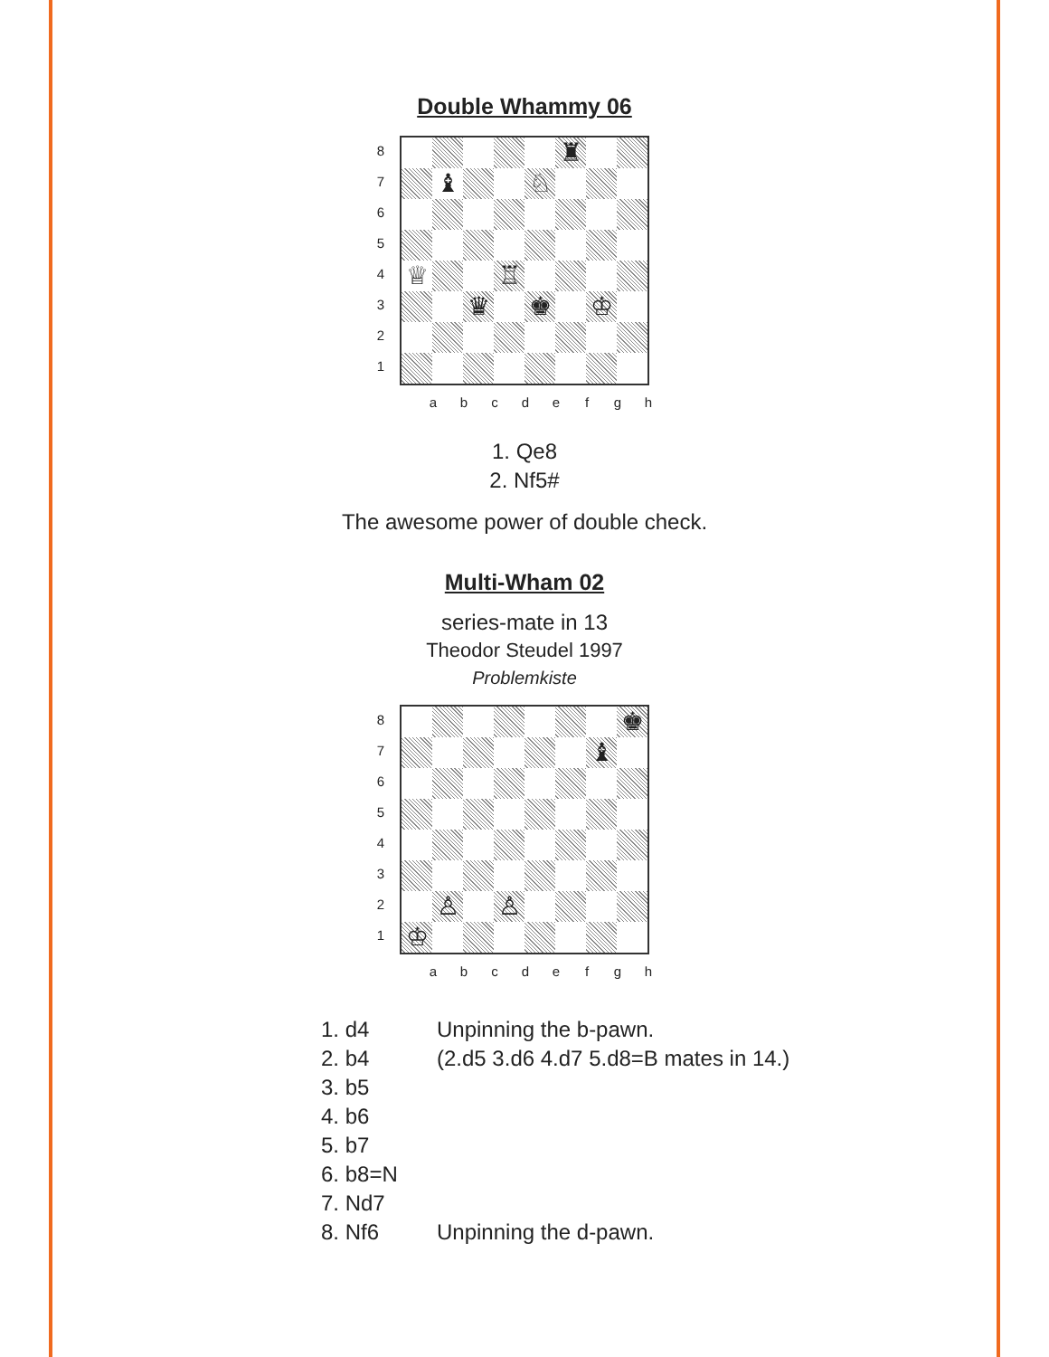Double Whammy 06
8
7
6
5
4
3
2
1
| | | | | | ♜ | | |
| | ♝ | | | ♘ | | | |
| ♕ | | | ♖ | | | | |
| | | ♛ | | ♚ | | ♔ | |
a b c d e f g h
1. Qe8
2. Nf5#
The awesome power of double check.
Multi-Wham 02
series-mate in 13
Theodor Steudel 1997
Problemkiste
8
7
6
5
4
3
2
1
| | | | | | | | ♚ |
| | | | | | | ♝ | |
| | ♙ | | ♙ | | | | |
| ♔ | | | | | | | |
a b c d e f g h
| 1. d4 | Unpinning the b-pawn. |
| 2. b4 | (2.d5 3.d6 4.d7 5.d8=B mates in 14.) |
| 3. b5 | |
| 4. b6 | |
| 5. b7 | |
| 6. b8=N | |
| 7. Nd7 | |
| 8. Nf6 | Unpinning the d-pawn. |